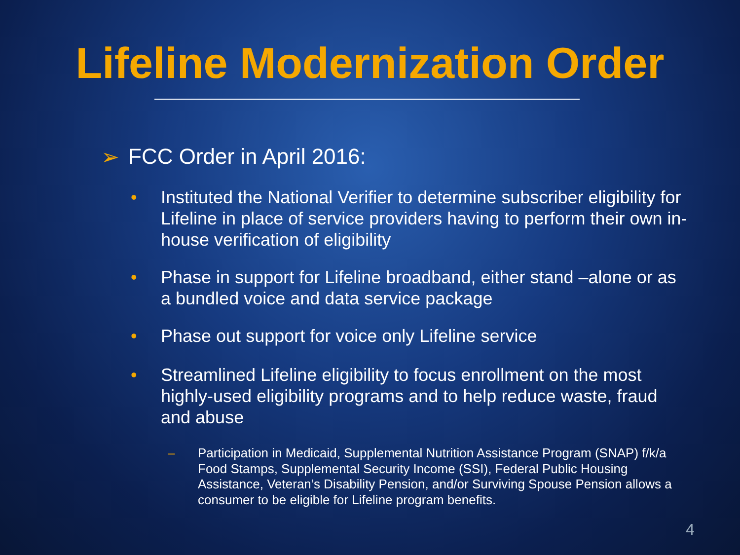Lifeline Modernization Order
➢ FCC Order in April 2016:
• Instituted the National Verifier to determine subscriber eligibility for Lifeline in place of service providers having to perform their own in-house verification of eligibility
• Phase in support for Lifeline broadband, either stand –alone or as a bundled voice and data service package
• Phase out support for voice only Lifeline service
• Streamlined Lifeline eligibility to focus enrollment on the most highly-used eligibility programs and to help reduce waste, fraud and abuse
– Participation in Medicaid, Supplemental Nutrition Assistance Program (SNAP) f/k/a Food Stamps, Supplemental Security Income (SSI), Federal Public Housing Assistance, Veteran’s Disability Pension, and/or Surviving Spouse Pension allows a consumer to be eligible for Lifeline program benefits.
4